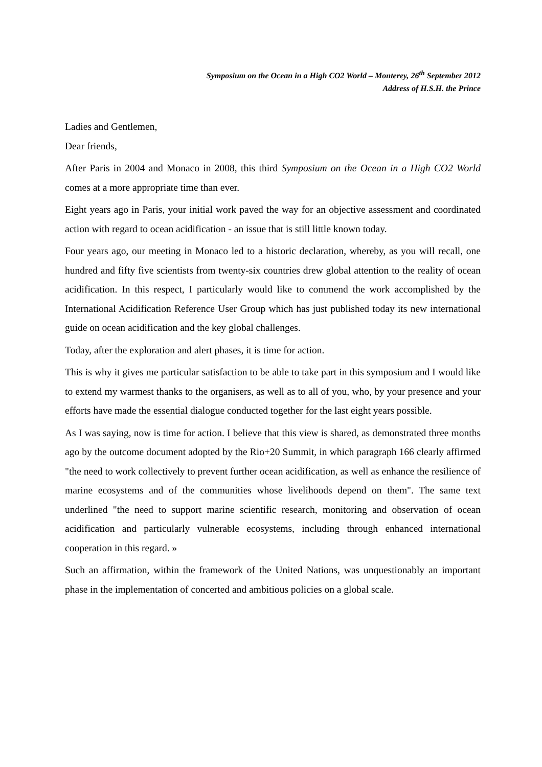Symposium on the Ocean in a High CO2 World – Monterey, 26<sup>th</sup> September 2012
Address of H.S.H. the Prince
Ladies and Gentlemen,
Dear friends,
After Paris in 2004 and Monaco in 2008, this third Symposium on the Ocean in a High CO2 World comes at a more appropriate time than ever.
Eight years ago in Paris, your initial work paved the way for an objective assessment and coordinated action with regard to ocean acidification - an issue that is still little known today.
Four years ago, our meeting in Monaco led to a historic declaration, whereby, as you will recall, one hundred and fifty five scientists from twenty-six countries drew global attention to the reality of ocean acidification. In this respect, I particularly would like to commend the work accomplished by the International Acidification Reference User Group which has just published today its new international guide on ocean acidification and the key global challenges.
Today, after the exploration and alert phases, it is time for action.
This is why it gives me particular satisfaction to be able to take part in this symposium and I would like to extend my warmest thanks to the organisers, as well as to all of you, who, by your presence and your efforts have made the essential dialogue conducted together for the last eight years possible.
As I was saying, now is time for action. I believe that this view is shared, as demonstrated three months ago by the outcome document adopted by the Rio+20 Summit, in which paragraph 166 clearly affirmed "the need to work collectively to prevent further ocean acidification, as well as enhance the resilience of marine ecosystems and of the communities whose livelihoods depend on them". The same text underlined "the need to support marine scientific research, monitoring and observation of ocean acidification and particularly vulnerable ecosystems, including through enhanced international cooperation in this regard. »
Such an affirmation, within the framework of the United Nations, was unquestionably an important phase in the implementation of concerted and ambitious policies on a global scale.